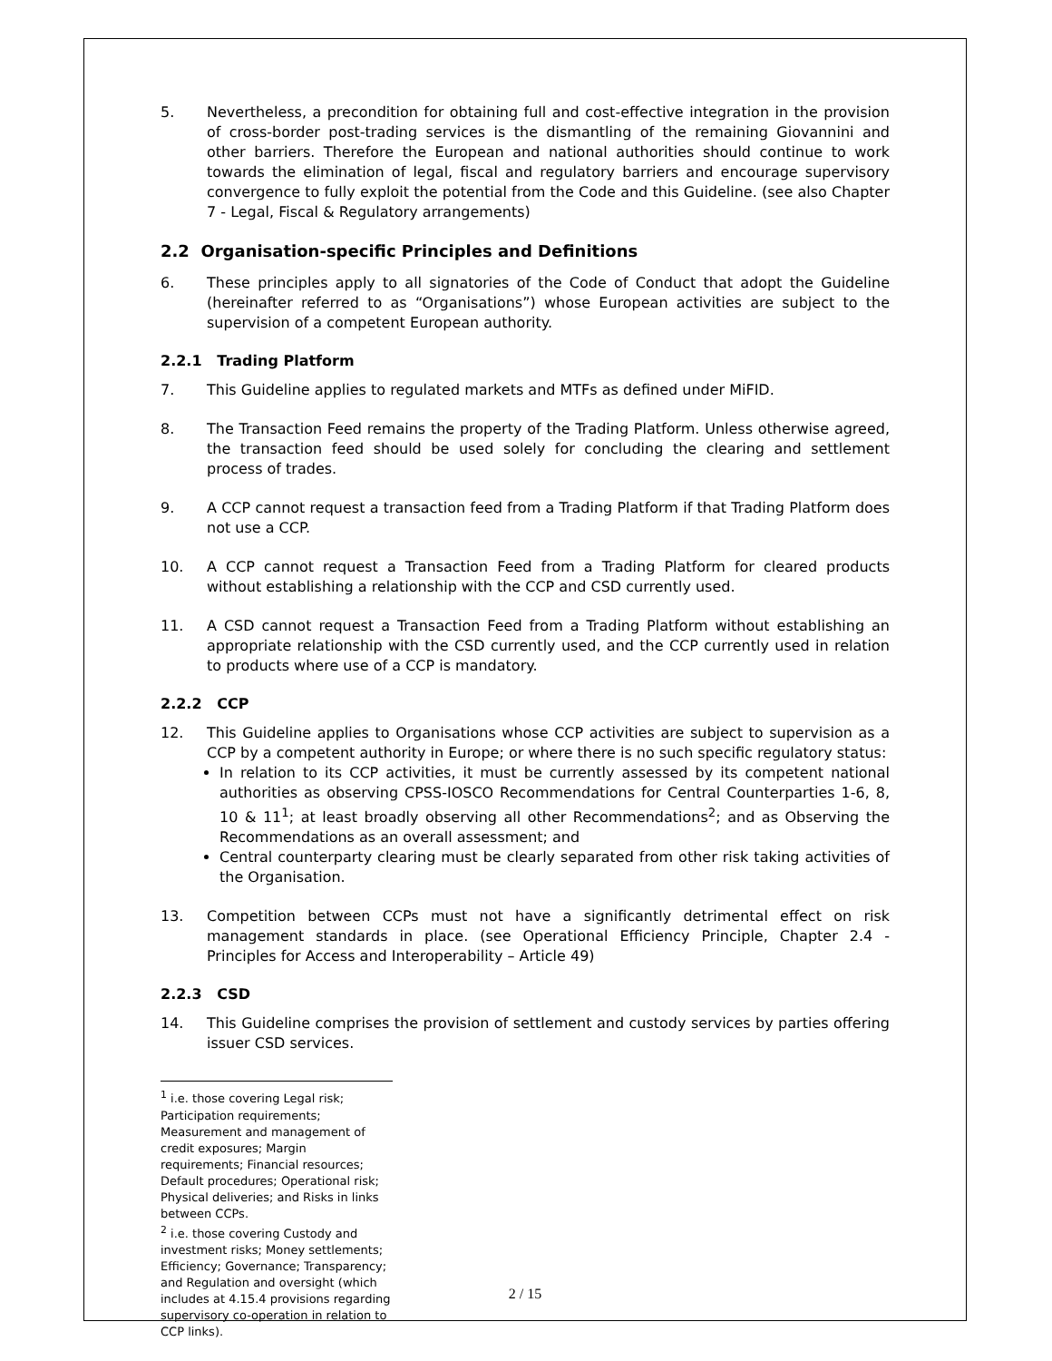5. Nevertheless, a precondition for obtaining full and cost-effective integration in the provision of cross-border post-trading services is the dismantling of the remaining Giovannini and other barriers. Therefore the European and national authorities should continue to work towards the elimination of legal, fiscal and regulatory barriers and encourage supervisory convergence to fully exploit the potential from the Code and this Guideline. (see also Chapter 7 - Legal, Fiscal & Regulatory arrangements)
2.2 Organisation-specific Principles and Definitions
6. These principles apply to all signatories of the Code of Conduct that adopt the Guideline (hereinafter referred to as “Organisations”) whose European activities are subject to the supervision of a competent European authority.
2.2.1 Trading Platform
7. This Guideline applies to regulated markets and MTFs as defined under MiFID.
8. The Transaction Feed remains the property of the Trading Platform. Unless otherwise agreed, the transaction feed should be used solely for concluding the clearing and settlement process of trades.
9. A CCP cannot request a transaction feed from a Trading Platform if that Trading Platform does not use a CCP.
10. A CCP cannot request a Transaction Feed from a Trading Platform for cleared products without establishing a relationship with the CCP and CSD currently used.
11. A CSD cannot request a Transaction Feed from a Trading Platform without establishing an appropriate relationship with the CSD currently used, and the CCP currently used in relation to products where use of a CCP is mandatory.
2.2.2 CCP
12. This Guideline applies to Organisations whose CCP activities are subject to supervision as a CCP by a competent authority in Europe; or where there is no such specific regulatory status:
In relation to its CCP activities, it must be currently assessed by its competent national authorities as observing CPSS-IOSCO Recommendations for Central Counterparties 1-6, 8, 10 & 11<sup>1</sup>; at least broadly observing all other Recommendations<sup>2</sup>; and as Observing the Recommendations as an overall assessment; and
Central counterparty clearing must be clearly separated from other risk taking activities of the Organisation.
13. Competition between CCPs must not have a significantly detrimental effect on risk management standards in place. (see Operational Efficiency Principle, Chapter 2.4 - Principles for Access and Interoperability – Article 49)
2.2.3 CSD
14. This Guideline comprises the provision of settlement and custody services by parties offering issuer CSD services.
<sup>1</sup> i.e. those covering Legal risk; Participation requirements; Measurement and management of credit exposures; Margin requirements; Financial resources; Default procedures; Operational risk; Physical deliveries; and Risks in links between CCPs.
<sup>2</sup> i.e. those covering Custody and investment risks; Money settlements; Efficiency; Governance; Transparency; and Regulation and oversight (which includes at 4.15.4 provisions regarding supervisory co-operation in relation to CCP links).
2 / 15